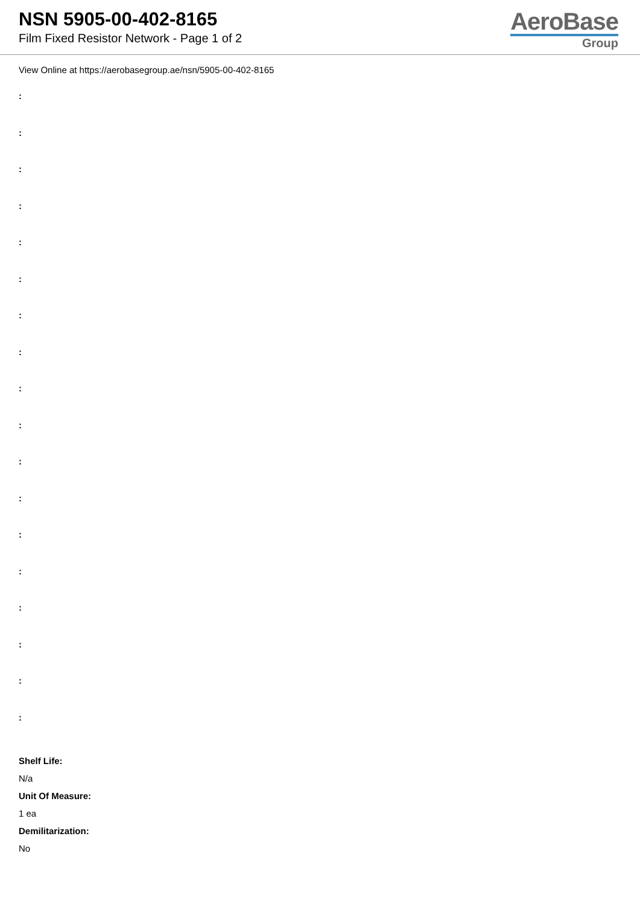NSN 5905-00-402-8165
Film Fixed Resistor Network - Page 1 of 2
AeroBase
Group
View Online at https://aerobasegroup.ae/nsn/5905-00-402-8165
:
:
:
:
:
:
:
:
:
:
:
:
:
:
:
:
:
:
Shelf Life:
N/a
Unit Of Measure:
1 ea
Demilitarization:
No